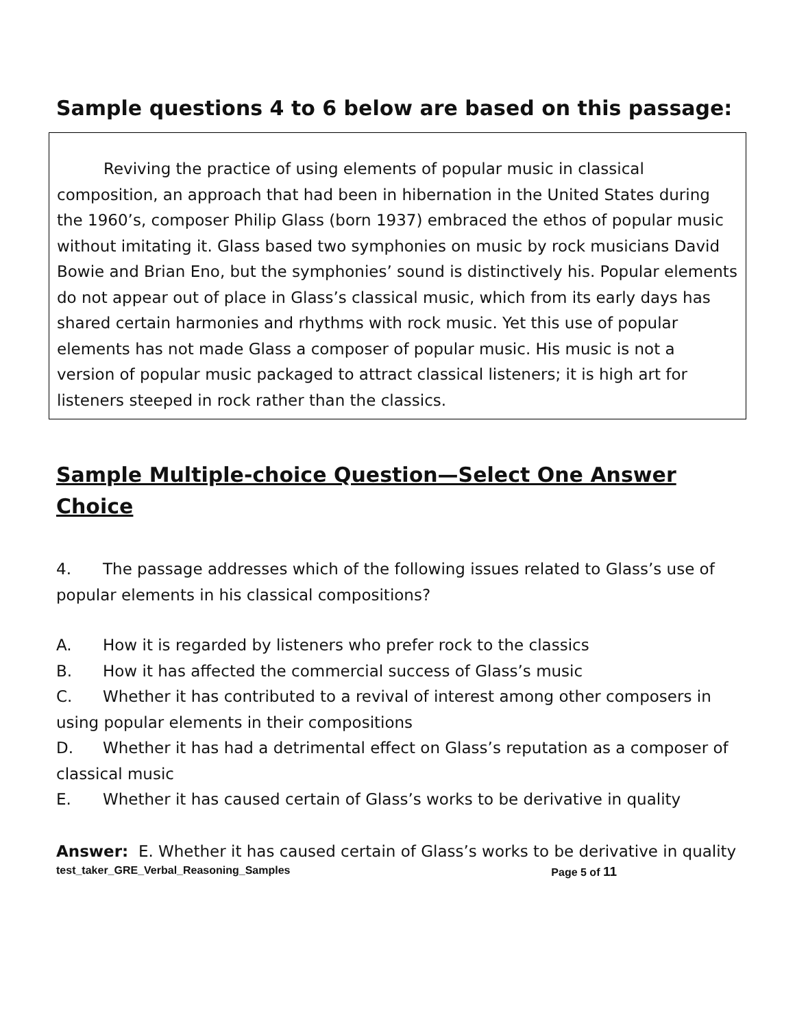Sample questions 4 to 6 below are based on this passage:
Reviving the practice of using elements of popular music in classical composition, an approach that had been in hibernation in the United States during the 1960’s, composer Philip Glass (born 1937) embraced the ethos of popular music without imitating it. Glass based two symphonies on music by rock musicians David Bowie and Brian Eno, but the symphonies’ sound is distinctively his. Popular elements do not appear out of place in Glass’s classical music, which from its early days has shared certain harmonies and rhythms with rock music. Yet this use of popular elements has not made Glass a composer of popular music. His music is not a version of popular music packaged to attract classical listeners; it is high art for listeners steeped in rock rather than the classics.
Sample Multiple-choice Question—Select One Answer Choice
4. The passage addresses which of the following issues related to Glass’s use of popular elements in his classical compositions?
A. How it is regarded by listeners who prefer rock to the classics
B. How it has affected the commercial success of Glass’s music
C. Whether it has contributed to a revival of interest among other composers in using popular elements in their compositions
D. Whether it has had a detrimental effect on Glass’s reputation as a composer of classical music
E. Whether it has caused certain of Glass’s works to be derivative in quality
Answer: E. Whether it has caused certain of Glass’s works to be derivative in quality
test_taker_GRE_Verbal_Reasoning_Samples Page 5 of 11